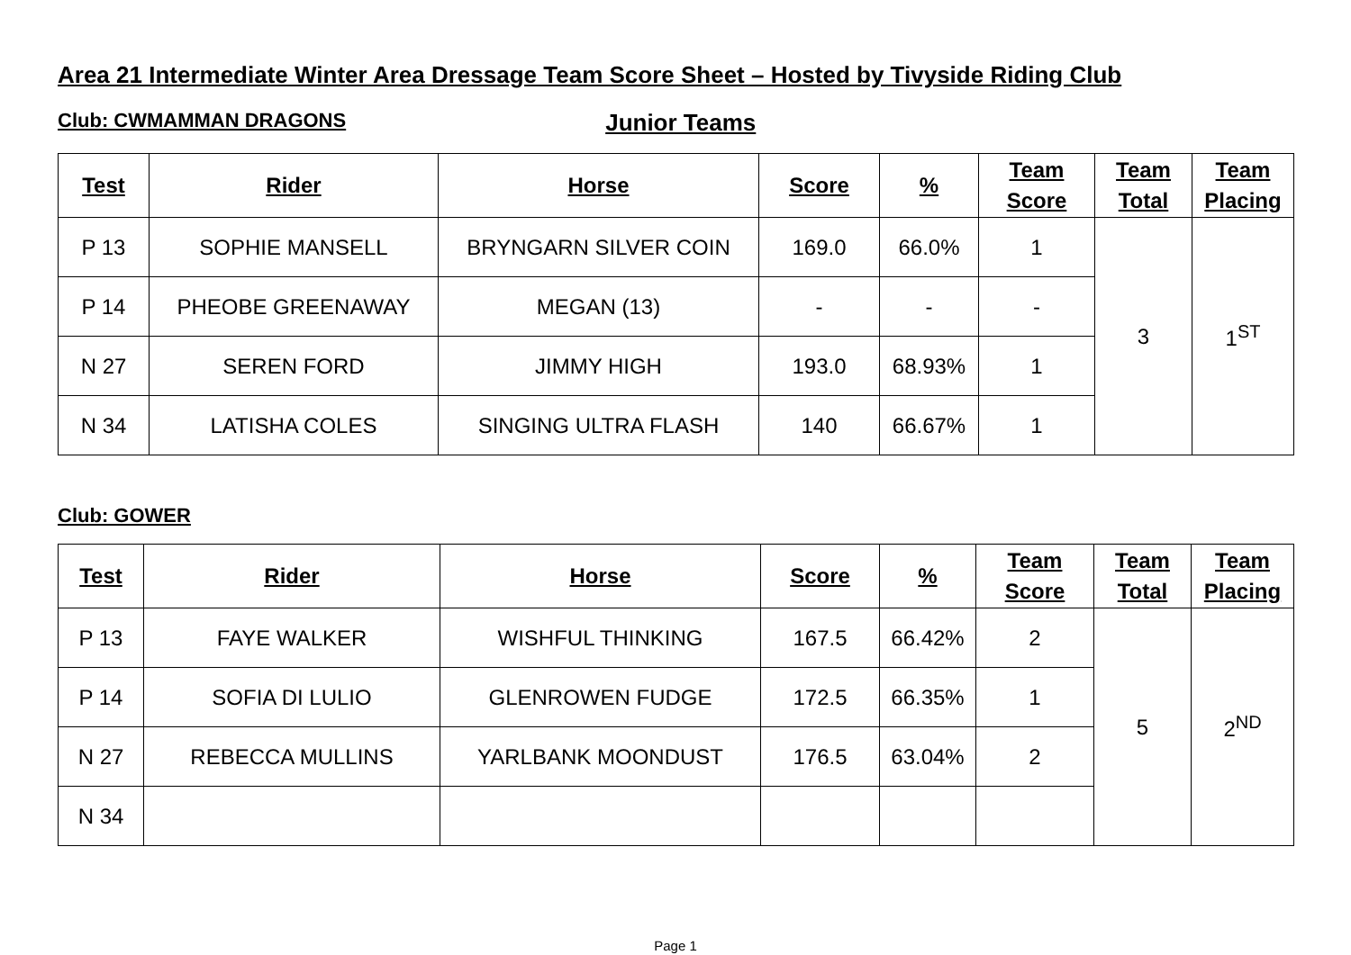Area 21 Intermediate Winter Area Dressage Team Score Sheet – Hosted by Tivyside Riding Club
Club: CWMAMMAN DRAGONS Junior Teams
| Test | Rider | Horse | Score | % | Team Score | Team Total | Team Placing |
| --- | --- | --- | --- | --- | --- | --- | --- |
| P 13 | SOPHIE MANSELL | BRYNGARN SILVER COIN | 169.0 | 66.0% | 1 | 3 | 1<sup>ST</sup> |
| P 14 | PHEOBE GREENAWAY | MEGAN (13) | - | - | - | | |
| N 27 | SEREN FORD | JIMMY HIGH | 193.0 | 68.93% | 1 | | |
| N 34 | LATISHA COLES | SINGING ULTRA FLASH | 140 | 66.67% | 1 | | |
Club: GOWER
| Test | Rider | Horse | Score | % | Team Score | Team Total | Team Placing |
| --- | --- | --- | --- | --- | --- | --- | --- |
| P 13 | FAYE WALKER | WISHFUL THINKING | 167.5 | 66.42% | 2 | 5 | 2<sup>ND</sup> |
| P 14 | SOFIA DI LULIO | GLENROWEN FUDGE | 172.5 | 66.35% | 1 | | |
| N 27 | REBECCA MULLINS | YARLBANK MOONDUST | 176.5 | 63.04% | 2 | | |
| N 34 | | | | | | | |
Page 1